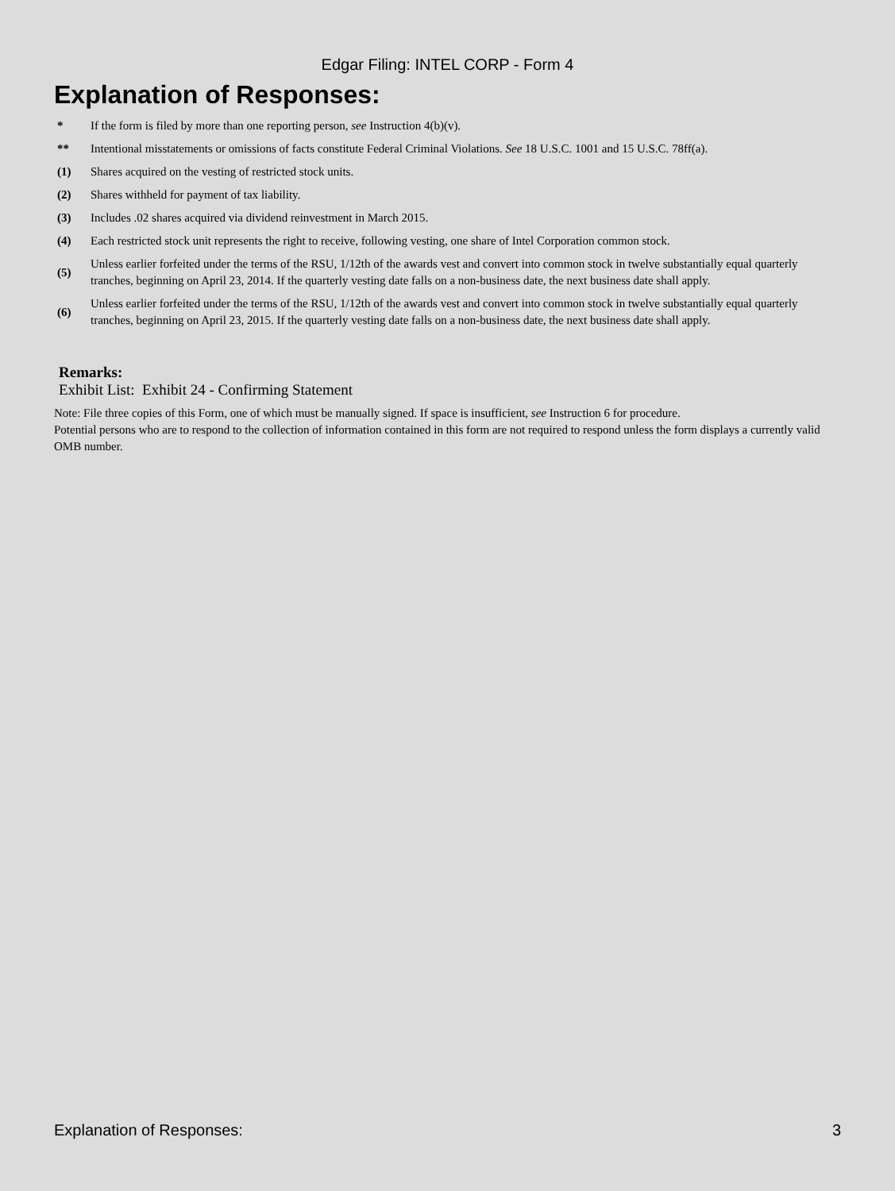Edgar Filing: INTEL CORP - Form 4
Explanation of Responses:
| * | If the form is filed by more than one reporting person, see Instruction 4(b)(v). |
| ** | Intentional misstatements or omissions of facts constitute Federal Criminal Violations. See 18 U.S.C. 1001 and 15 U.S.C. 78ff(a). |
| (1) | Shares acquired on the vesting of restricted stock units. |
| (2) | Shares withheld for payment of tax liability. |
| (3) | Includes .02 shares acquired via dividend reinvestment in March 2015. |
| (4) | Each restricted stock unit represents the right to receive, following vesting, one share of Intel Corporation common stock. |
| (5) | Unless earlier forfeited under the terms of the RSU, 1/12th of the awards vest and convert into common stock in twelve substantially equal quarterly tranches, beginning on April 23, 2014. If the quarterly vesting date falls on a non-business date, the next business date shall apply. |
| (6) | Unless earlier forfeited under the terms of the RSU, 1/12th of the awards vest and convert into common stock in twelve substantially equal quarterly tranches, beginning on April 23, 2015. If the quarterly vesting date falls on a non-business date, the next business date shall apply. |
Remarks:
Exhibit List: Exhibit 24 - Confirming Statement
Note: File three copies of this Form, one of which must be manually signed. If space is insufficient, see Instruction 6 for procedure.
Potential persons who are to respond to the collection of information contained in this form are not required to respond unless the form displays a currently valid OMB number.
Explanation of Responses: 3